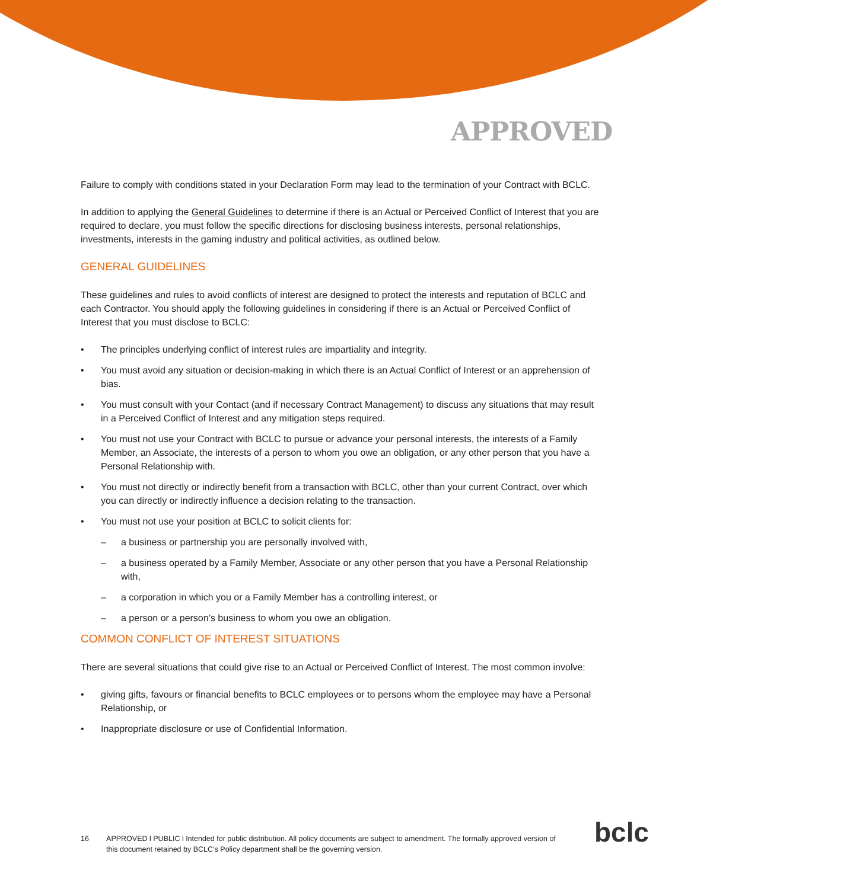APPROVED
Failure to comply with conditions stated in your Declaration Form may lead to the termination of your Contract with BCLC.
In addition to applying the General Guidelines to determine if there is an Actual or Perceived Conflict of Interest that you are required to declare, you must follow the specific directions for disclosing business interests, personal relationships, investments, interests in the gaming industry and political activities, as outlined below.
GENERAL GUIDELINES
These guidelines and rules to avoid conflicts of interest are designed to protect the interests and reputation of BCLC and each Contractor. You should apply the following guidelines in considering if there is an Actual or Perceived Conflict of Interest that you must disclose to BCLC:
The principles underlying conflict of interest rules are impartiality and integrity.
You must avoid any situation or decision-making in which there is an Actual Conflict of Interest or an apprehension of bias.
You must consult with your Contact (and if necessary Contract Management) to discuss any situations that may result in a Perceived Conflict of Interest and any mitigation steps required.
You must not use your Contract with BCLC to pursue or advance your personal interests, the interests of a Family Member, an Associate, the interests of a person to whom you owe an obligation, or any other person that you have a Personal Relationship with.
You must not directly or indirectly benefit from a transaction with BCLC, other than your current Contract, over which you can directly or indirectly influence a decision relating to the transaction.
You must not use your position at BCLC to solicit clients for:
– a business or partnership you are personally involved with,
– a business operated by a Family Member, Associate or any other person that you have a Personal Relationship with,
– a corporation in which you or a Family Member has a controlling interest, or
– a person or a person’s business to whom you owe an obligation.
COMMON CONFLICT OF INTEREST SITUATIONS
There are several situations that could give rise to an Actual or Perceived Conflict of Interest. The most common involve:
giving gifts, favours or financial benefits to BCLC employees or to persons whom the employee may have a Personal Relationship, or
Inappropriate disclosure or use of Confidential Information.
16 APPROVED l PUBLIC l Intended for public distribution. All policy documents are subject to amendment. The formally approved version of this document retained by BCLC’s Policy department shall be the governing version.
bclc